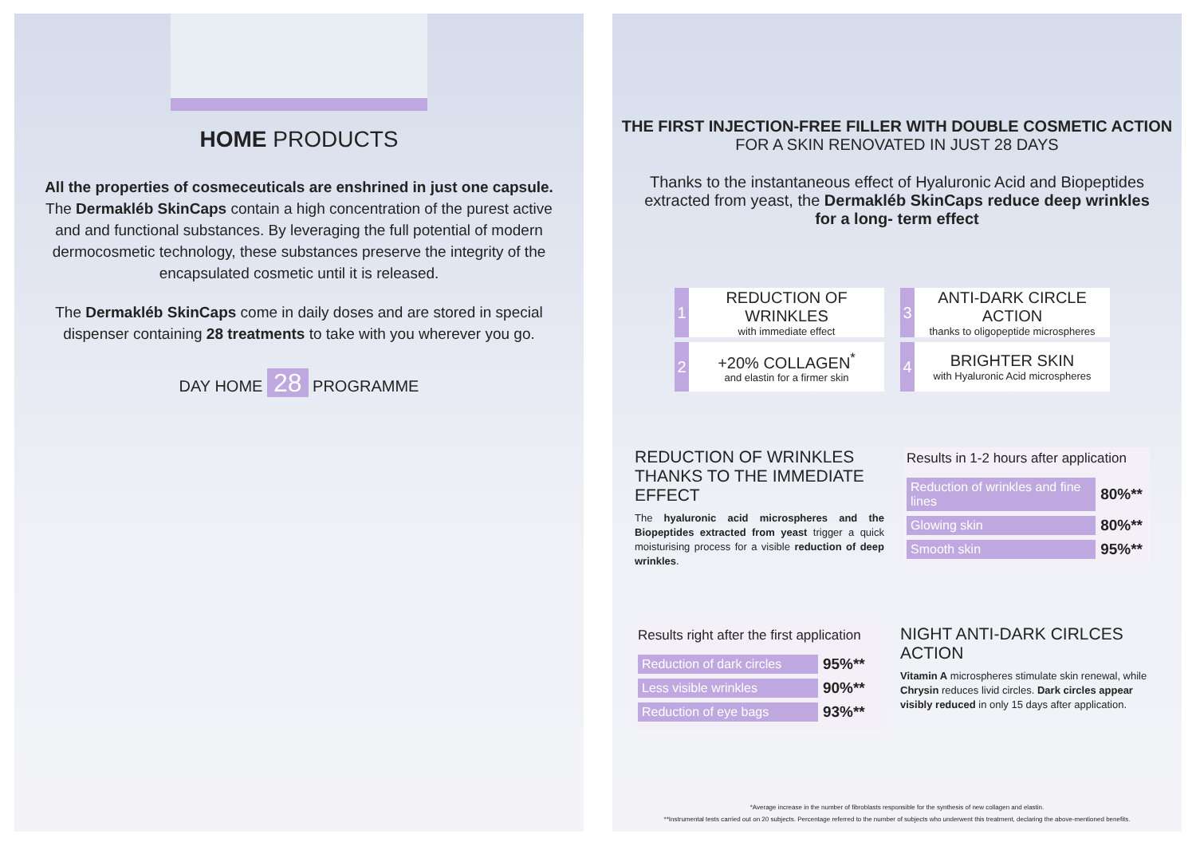HOME PRODUCTS
All the properties of cosmeceuticals are enshrined in just one capsule.
The Dermakléb SkinCaps contain a high concentration of the purest active and and functional substances. By leveraging the full potential of modern dermocosmetic technology, these substances preserve the integrity of the encapsulated cosmetic until it is released.
The Dermakléb SkinCaps come in daily doses and are stored in special dispenser containing 28 treatments to take with you wherever you go.
DAY HOME 28 PROGRAMME
THE FIRST INJECTION-FREE FILLER WITH DOUBLE COSMETIC ACTION
FOR A SKIN RENOVATED IN JUST 28 DAYS
Thanks to the instantaneous effect of Hyaluronic Acid and Biopeptides extracted from yeast, the Dermakléb SkinCaps reduce deep wrinkles for a long- term effect
1
REDUCTION OF WRINKLES
with immediate effect
3
ANTI-DARK CIRCLE ACTION
thanks to oligopeptide microspheres
2
+20% COLLAGEN<sup>*</sup>
and elastin for a firmer skin
4
BRIGHTER SKIN
with Hyaluronic Acid microspheres
REDUCTION OF WRINKLES
THANKS TO THE IMMEDIATE EFFECT
The hyaluronic acid microspheres and the Biopeptides extracted from yeast trigger a quick moisturising process for a visible reduction of deep wrinkles.
Results in 1-2 hours after application
| Reduction of wrinkles and fine lines | 80%** |
| Glowing skin | 80%** |
| Smooth skin | 95%** |
Results right after the first application
| Reduction of dark circles | 95%** |
| Less visible wrinkles | 90%** |
| Reduction of eye bags | 93%** |
NIGHT ANTI-DARK CIRLCES ACTION
Vitamin A microspheres stimulate skin renewal, while Chrysin reduces livid circles. Dark circles appear visibly reduced in only 15 days after application.
*Average increase in the number of fibroblasts responsible for the synthesis of new collagen and elastin.
**Instrumental tests carried out on 20 subjects. Percentage referred to the number of subjects who underwent this treatment, declaring the above-mentioned benefits.